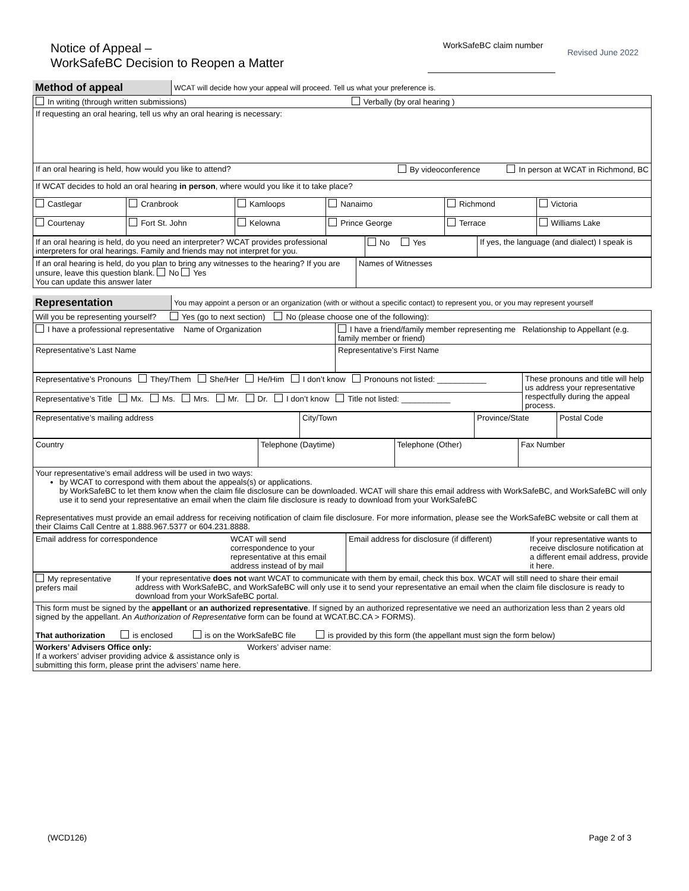Notice of Appeal –
WorkSafeBC Decision to Reopen a Matter
WorkSafeBC claim number
Revised June 2022
| Method of appeal | WCAT will decide how your appeal will proceed. Tell us what your preference is. |
| In writing (through written submissions) Verbally (by oral hearing ) | | | | | |
| If requesting an oral hearing, tell us why an oral hearing is necessary: | | | | | |
| If an oral hearing is held, how would you like to attend? By videoconference In person at WCAT in Richmond, BC | | | | | |
| If WCAT decides to hold an oral hearing in person , where would you like it to take place? | | | | | |
| Castlegar | Cranbrook | Kamloops | Nanaimo | Richmond | Victoria |
| Courtenay | Fort St. John | Kelowna | Prince George | Terrace | Williams Lake |
| If an oral hearing is held, do you need an interpreter? WCAT provides professional interpreters for oral hearings. Family and friends may not interpret for you. | No Yes | If yes, the language (and dialect) I speak is |
| If an oral hearing is held, do you plan to bring any witnesses to the hearing? If you are unsure, leave this question blank. No Yes You can update this answer later | Names of Witnesses |
| Representation | You may appoint a person or an organization (with or without a specific contact) to represent you, or you may represent yourself |
| Will you be representing yourself? Yes (go to next section) No (please choose one of the following): | |
| I have a professional representative Name of Organization | I have a friend/family member representing me Relationship to Appellant (e.g. family member or friend) |
| Representative’s Last Name | Representative’s First Name |
| Representative’s Pronouns They/Them She/Her He/Him I don’t know Pronouns not listed: ___________ | These pronouns and title will help us address your representative respectfully during the appeal process. |
| Representative’s Title Mx. Ms. Mrs. Mr. Dr. I don’t know Title not listed: ___________ | |
| Representative’s mailing address | City/Town | Province/State | Postal Code |
| Country | Telephone (Daytime) | Telephone (Other) | Fax Number |
| Your representative’s email address will be used in two ways: by WCAT to correspond with them about the appeals(s) or applications. by WorkSafeBC to let them know when the claim file disclosure can be downloaded. WCAT will share this email address with WorkSafeBC, and WorkSafeBC will only use it to send your representative an email when the claim file disclosure is ready to download from your WorkSafeBC Representatives must provide an email address for receiving notification of claim file disclosure. For more information, please see the WorkSafeBC website or call them at their Claims Call Centre at 1.888.967.5377 or 604.231.8888. | | | |
| Email address for correspondence | WCAT will send correspondence to your representative at this email address instead of by mail | Email address for disclosure (if different) | If your representative wants to receive disclosure notification at a different email address, provide it here. |
| My representative prefers mail | If your representative does not want WCAT to communicate with them by email, check this box. WCAT will still need to share their email address with WorkSafeBC, and WorkSafeBC will only use it to send your representative an email when the claim file disclosure is ready to download from your WorkSafeBC portal. |
| This form must be signed by the appellant or an authorized representative . If signed by an authorized representative we need an authorization less than 2 years old signed by the appellant. An Authorization of Representative form can be found at WCAT.BC.CA > FORMS). That authorization is enclosed is on the WorkSafeBC file is provided by this form (the appellant must sign the form below) | |
| Workers’ Advisers Office only: Workers’ adviser name: If a workers’ adviser providing advice & assistance only is submitting this form, please print the advisers’ name here. | |
(WCD126) Page 2 of 3